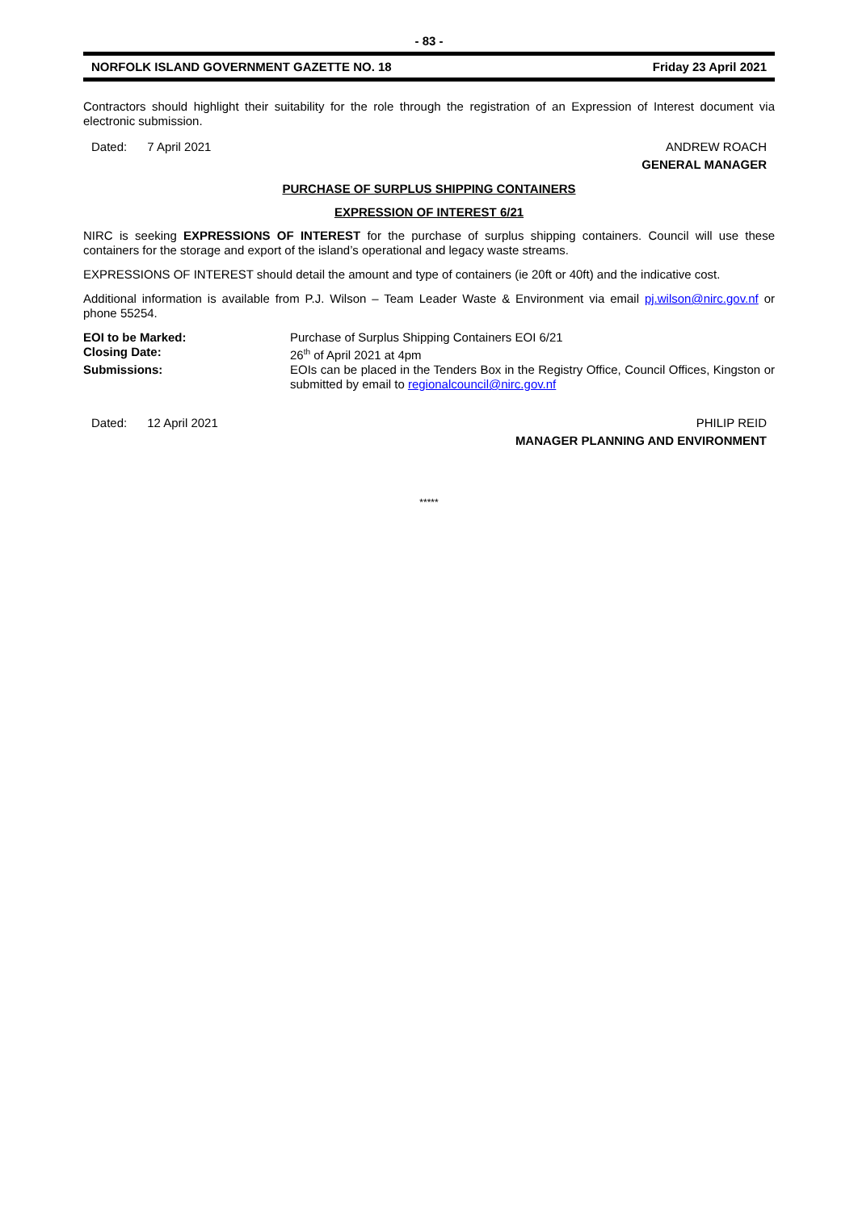- 83 -
NORFOLK ISLAND GOVERNMENT GAZETTE NO. 18 Friday 23 April 2021
Contractors should highlight their suitability for the role through the registration of an Expression of Interest document via electronic submission.
Dated: 7 April 2021 ANDREW ROACH
GENERAL MANAGER
PURCHASE OF SURPLUS SHIPPING CONTAINERS
EXPRESSION OF INTEREST 6/21
NIRC is seeking EXPRESSIONS OF INTEREST for the purchase of surplus shipping containers. Council will use these containers for the storage and export of the island’s operational and legacy waste streams.
EXPRESSIONS OF INTEREST should detail the amount and type of containers (ie 20ft or 40ft) and the indicative cost.
Additional information is available from P.J. Wilson – Team Leader Waste & Environment via email pj.wilson@nirc.gov.nf or phone 55254.
EOI to be Marked: Purchase of Surplus Shipping Containers EOI 6/21
Closing Date: 26<sup>th</sup> of April 2021 at 4pm
Submissions: EOIs can be placed in the Tenders Box in the Registry Office, Council Offices, Kingston or submitted by email to regionalcouncil@nirc.gov.nf
Dated: 12 April 2021 PHILIP REID
MANAGER PLANNING AND ENVIRONMENT
*****